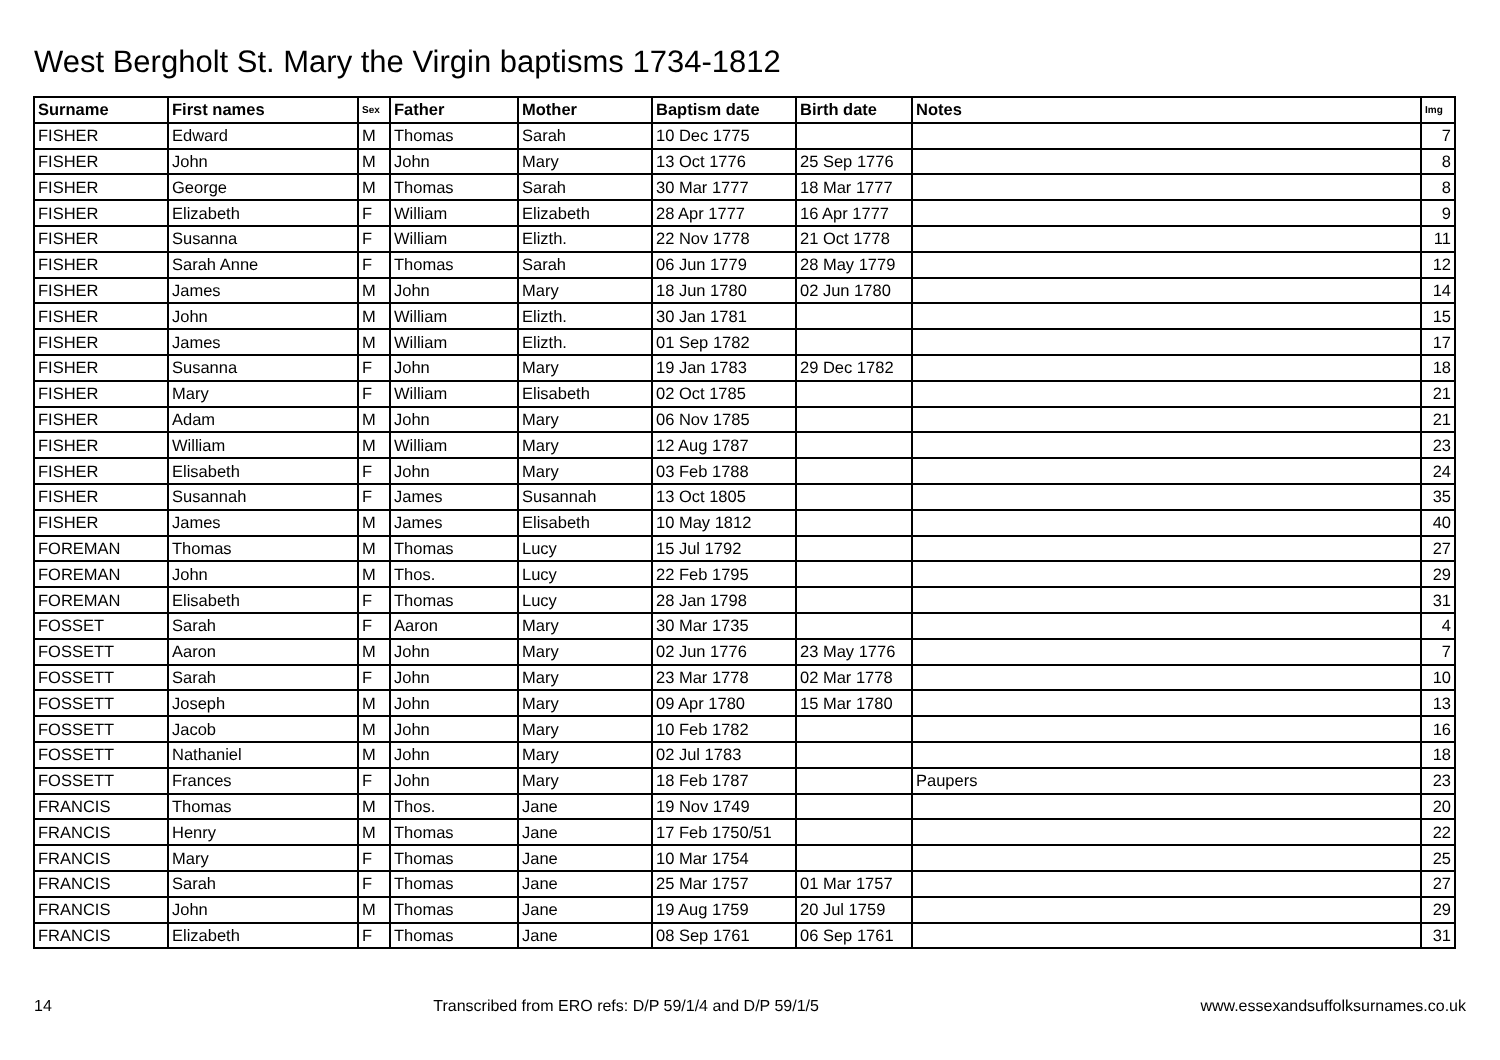West Bergholt St. Mary the Virgin baptisms 1734-1812
| Surname | First names | Sex | Father | Mother | Baptism date | Birth date | Notes | Img |
| --- | --- | --- | --- | --- | --- | --- | --- | --- |
| FISHER | Edward | M | Thomas | Sarah | 10 Dec 1775 | | | 7 |
| FISHER | John | M | John | Mary | 13 Oct 1776 | 25 Sep 1776 | | 8 |
| FISHER | George | M | Thomas | Sarah | 30 Mar 1777 | 18 Mar 1777 | | 8 |
| FISHER | Elizabeth | F | William | Elizabeth | 28 Apr 1777 | 16 Apr 1777 | | 9 |
| FISHER | Susanna | F | William | Elizth. | 22 Nov 1778 | 21 Oct 1778 | | 11 |
| FISHER | Sarah Anne | F | Thomas | Sarah | 06 Jun 1779 | 28 May 1779 | | 12 |
| FISHER | James | M | John | Mary | 18 Jun 1780 | 02 Jun 1780 | | 14 |
| FISHER | John | M | William | Elizth. | 30 Jan 1781 | | | 15 |
| FISHER | James | M | William | Elizth. | 01 Sep 1782 | | | 17 |
| FISHER | Susanna | F | John | Mary | 19 Jan 1783 | 29 Dec 1782 | | 18 |
| FISHER | Mary | F | William | Elisabeth | 02 Oct 1785 | | | 21 |
| FISHER | Adam | M | John | Mary | 06 Nov 1785 | | | 21 |
| FISHER | William | M | William | Mary | 12 Aug 1787 | | | 23 |
| FISHER | Elisabeth | F | John | Mary | 03 Feb 1788 | | | 24 |
| FISHER | Susannah | F | James | Susannah | 13 Oct 1805 | | | 35 |
| FISHER | James | M | James | Elisabeth | 10 May 1812 | | | 40 |
| FOREMAN | Thomas | M | Thomas | Lucy | 15 Jul 1792 | | | 27 |
| FOREMAN | John | M | Thos. | Lucy | 22 Feb 1795 | | | 29 |
| FOREMAN | Elisabeth | F | Thomas | Lucy | 28 Jan 1798 | | | 31 |
| FOSSET | Sarah | F | Aaron | Mary | 30 Mar 1735 | | | 4 |
| FOSSETT | Aaron | M | John | Mary | 02 Jun 1776 | 23 May 1776 | | 7 |
| FOSSETT | Sarah | F | John | Mary | 23 Mar 1778 | 02 Mar 1778 | | 10 |
| FOSSETT | Joseph | M | John | Mary | 09 Apr 1780 | 15 Mar 1780 | | 13 |
| FOSSETT | Jacob | M | John | Mary | 10 Feb 1782 | | | 16 |
| FOSSETT | Nathaniel | M | John | Mary | 02 Jul 1783 | | | 18 |
| FOSSETT | Frances | F | John | Mary | 18 Feb 1787 | | Paupers | 23 |
| FRANCIS | Thomas | M | Thos. | Jane | 19 Nov 1749 | | | 20 |
| FRANCIS | Henry | M | Thomas | Jane | 17 Feb 1750/51 | | | 22 |
| FRANCIS | Mary | F | Thomas | Jane | 10 Mar 1754 | | | 25 |
| FRANCIS | Sarah | F | Thomas | Jane | 25 Mar 1757 | 01 Mar 1757 | | 27 |
| FRANCIS | John | M | Thomas | Jane | 19 Aug 1759 | 20 Jul 1759 | | 29 |
| FRANCIS | Elizabeth | F | Thomas | Jane | 08 Sep 1761 | 06 Sep 1761 | | 31 |
14 Transcribed from ERO refs: D/P 59/1/4 and D/P 59/1/5 www.essexandsuffolksurnames.co.uk